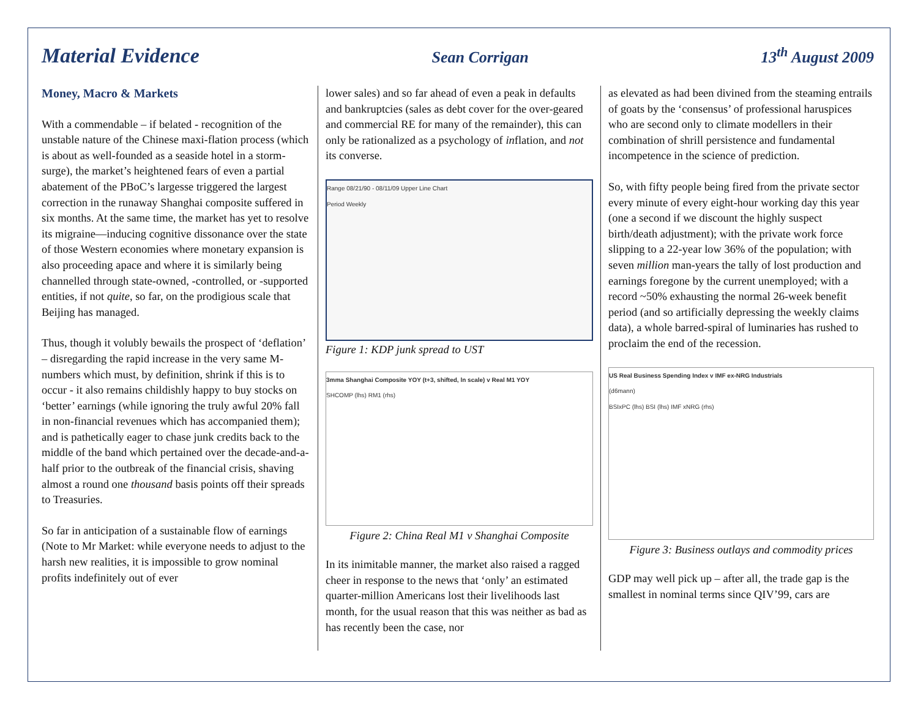Material Evidence Sean Corrigan 13<sup>th</sup> August 2009
Money, Macro & Markets
With a commendable – if belated - recognition of the unstable nature of the Chinese maxi-flation process (which is about as well-founded as a seaside hotel in a storm-surge), the market’s heightened fears of even a partial abatement of the PBoC’s largesse triggered the largest correction in the runaway Shanghai composite suffered in six months. At the same time, the market has yet to resolve its migraine—inducing cognitive dissonance over the state of those Western economies where monetary expansion is also proceeding apace and where it is similarly being channelled through state-owned, -controlled, or -supported entities, if not quite, so far, on the prodigious scale that Beijing has managed.
Thus, though it volubly bewails the prospect of ‘deflation’ – disregarding the rapid increase in the very same M-numbers which must, by definition, shrink if this is to occur - it also remains childishly happy to buy stocks on ‘better’ earnings (while ignoring the truly awful 20% fall in non-financial revenues which has accompanied them); and is pathetically eager to chase junk credits back to the middle of the band which pertained over the decade-and-a-half prior to the outbreak of the financial crisis, shaving almost a round one thousand basis points off their spreads to Treasuries.
So far in anticipation of a sustainable flow of earnings (Note to Mr Market: while everyone needs to adjust to the harsh new realities, it is impossible to grow nominal profits indefinitely out of ever
lower sales) and so far ahead of even a peak in defaults and bankruptcies (sales as debt cover for the over-geared and commercial RE for many of the remainder), this can only be rationalized as a psychology of inflation, and not its converse.
Range 08/21/90 - 08/11/09 Upper Line Chart
Period Weekly
Figure 1: KDP junk spread to UST
3mma Shanghai Composite YOY (t+3, shifted, ln scale) v Real M1 YOY
SHCOMP (lhs) RM1 (rhs)
Figure 2: China Real M1 v Shanghai Composite
In its inimitable manner, the market also raised a ragged cheer in response to the news that ‘only’ an estimated quarter-million Americans lost their livelihoods last month, for the usual reason that this was neither as bad as has recently been the case, nor
as elevated as had been divined from the steaming entrails of goats by the ‘consensus’ of professional haruspices who are second only to climate modellers in their combination of shrill persistence and fundamental incompetence in the science of prediction.
So, with fifty people being fired from the private sector every minute of every eight-hour working day this year (one a second if we discount the highly suspect birth/death adjustment); with the private work force slipping to a 22-year low 36% of the population; with seven million man-years the tally of lost production and earnings foregone by the current unemployed; with a record ~50% exhausting the normal 26-week benefit period (and so artificially depressing the weekly claims data), a whole barred-spiral of luminaries has rushed to proclaim the end of the recession.
US Real Business Spending Index v IMF ex-NRG Industrials
(d6mann)
BSIxPC (lhs) BSI (lhs) IMF xNRG (rhs)
Figure 3: Business outlays and commodity prices
GDP may well pick up – after all, the trade gap is the smallest in nominal terms since QIV’99, cars are